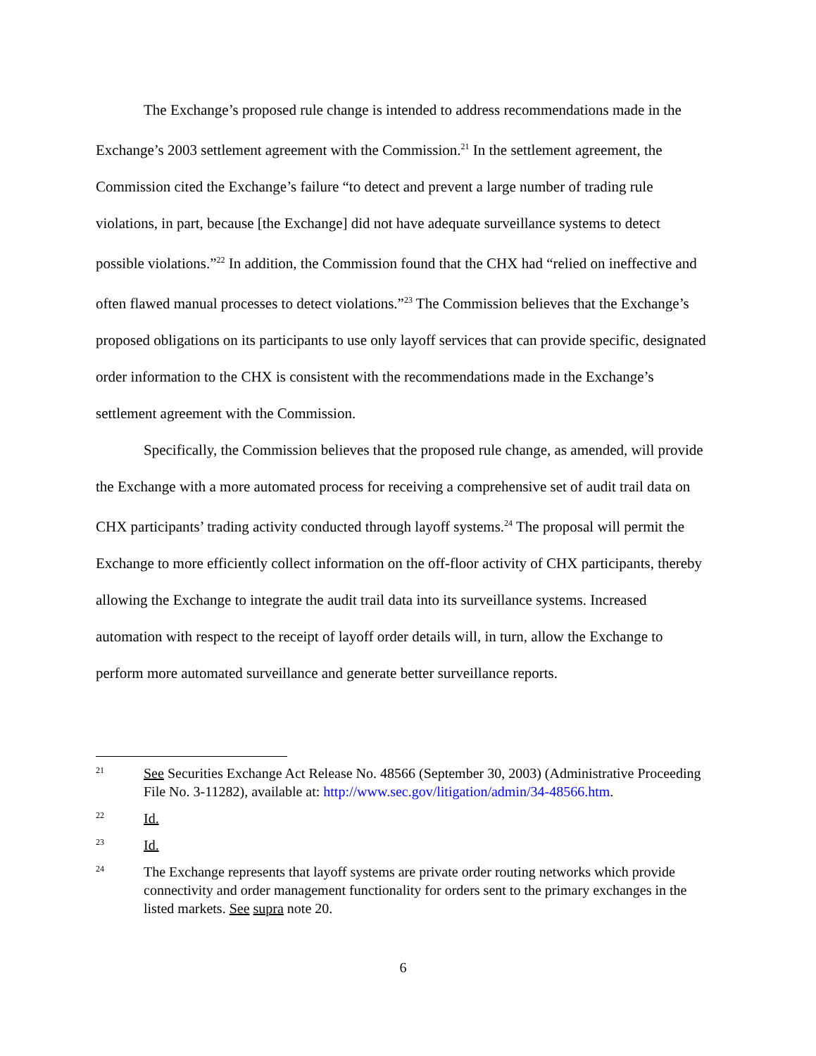The Exchange’s proposed rule change is intended to address recommendations made in the Exchange’s 2003 settlement agreement with the Commission.<sup>21</sup> In the settlement agreement, the Commission cited the Exchange’s failure “to detect and prevent a large number of trading rule violations, in part, because [the Exchange] did not have adequate surveillance systems to detect possible violations.”<sup>22</sup> In addition, the Commission found that the CHX had “relied on ineffective and often flawed manual processes to detect violations.”<sup>23</sup> The Commission believes that the Exchange’s proposed obligations on its participants to use only layoff services that can provide specific, designated order information to the CHX is consistent with the recommendations made in the Exchange’s settlement agreement with the Commission.
Specifically, the Commission believes that the proposed rule change, as amended, will provide the Exchange with a more automated process for receiving a comprehensive set of audit trail data on CHX participants’ trading activity conducted through layoff systems.<sup>24</sup> The proposal will permit the Exchange to more efficiently collect information on the off-floor activity of CHX participants, thereby allowing the Exchange to integrate the audit trail data into its surveillance systems. Increased automation with respect to the receipt of layoff order details will, in turn, allow the Exchange to perform more automated surveillance and generate better surveillance reports.
21
See Securities Exchange Act Release No. 48566 (September 30, 2003) (Administrative Proceeding File No. 3-11282), available at: http://www.sec.gov/litigation/admin/34-48566.htm.
22
Id.
23
Id.
24
The Exchange represents that layoff systems are private order routing networks which provide connectivity and order management functionality for orders sent to the primary exchanges in the listed markets. See supra note 20.
6